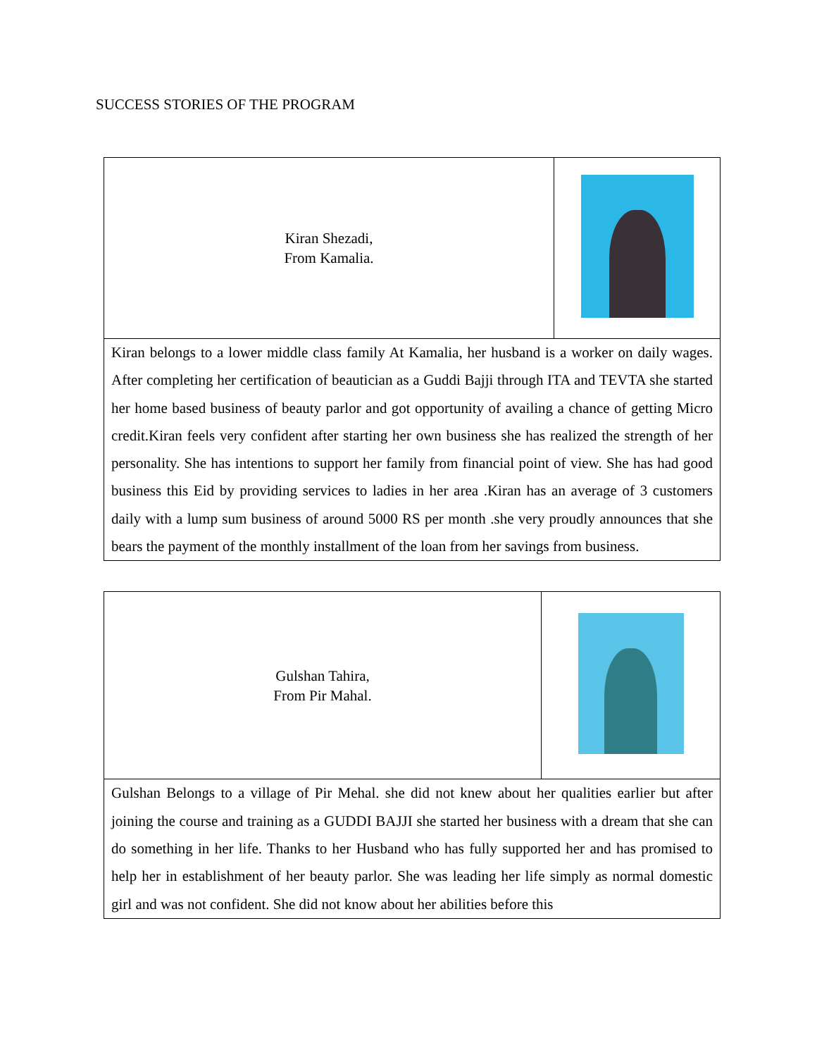SUCCESS STORIES OF THE PROGRAM
| Kiran Shezadi, From Kamalia. | |
| Kiran belongs to a lower middle class family At Kamalia, her husband is a worker on daily wages. After completing her certification of beautician as a Guddi Bajji through ITA and TEVTA she started her home based business of beauty parlor and got opportunity of availing a chance of getting Micro credit.Kiran feels very confident after starting her own business she has realized the strength of her personality. She has intentions to support her family from financial point of view. She has had good business this Eid by providing services to ladies in her area .Kiran has an average of 3 customers daily with a lump sum business of around 5000 RS per month .she very proudly announces that she bears the payment of the monthly installment of the loan from her savings from business. | |
| Gulshan Tahira, From Pir Mahal. | |
| Gulshan Belongs to a village of Pir Mehal. she did not knew about her qualities earlier but after joining the course and training as a GUDDI BAJJI she started her business with a dream that she can do something in her life. Thanks to her Husband who has fully supported her and has promised to help her in establishment of her beauty parlor. She was leading her life simply as normal domestic girl and was not confident. She did not know about her abilities before this | |